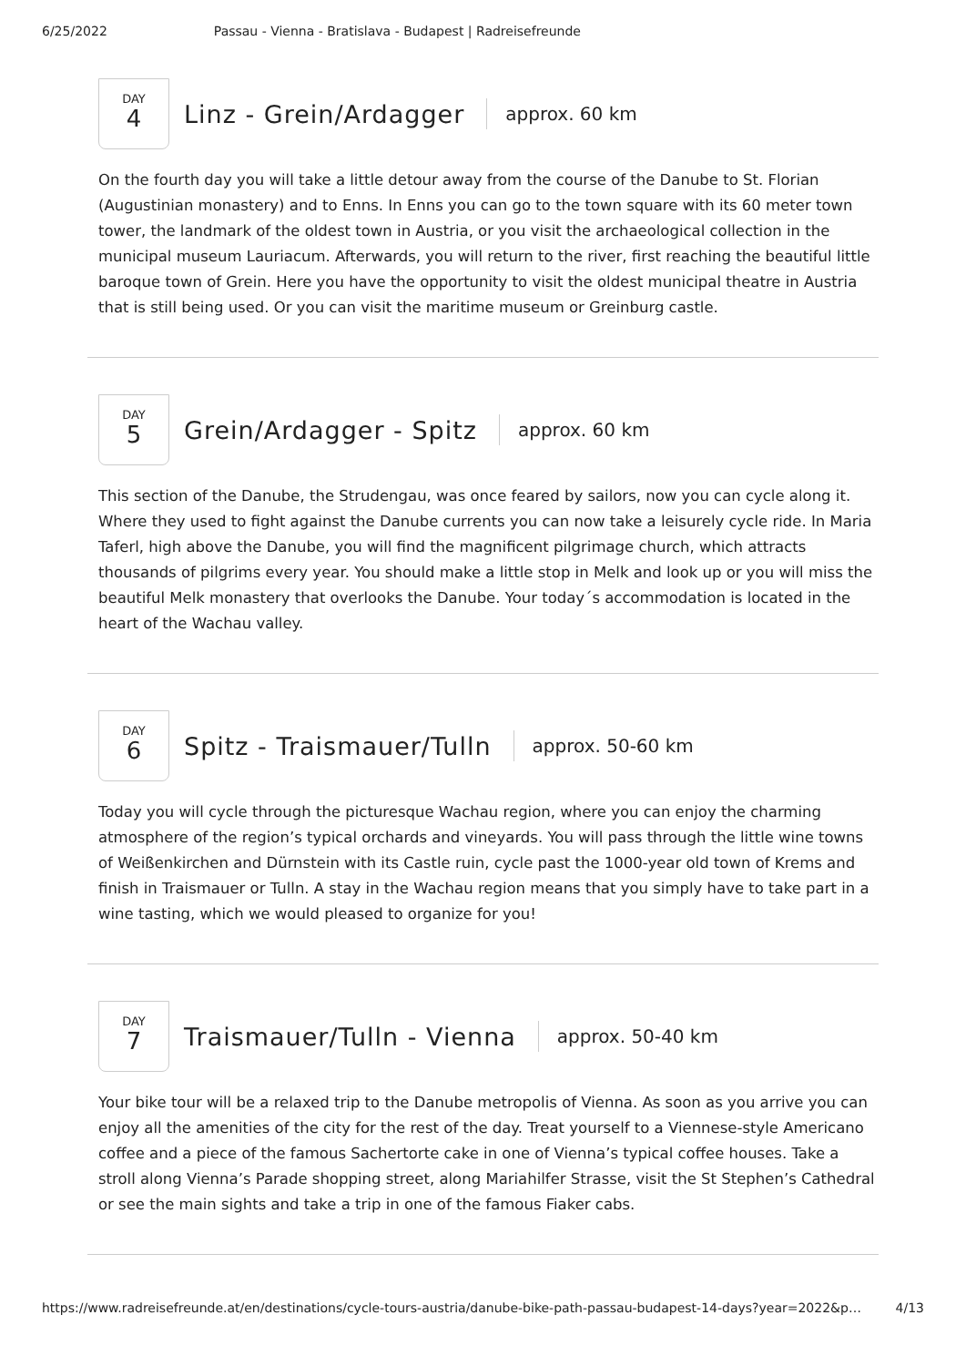6/25/2022 Passau - Vienna - Bratislava - Budapest | Radreisefreunde
DAY
4
Linz - Grein/Ardagger
approx. 60 km
On the fourth day you will take a little detour away from the course of the Danube to St. Florian (Augustinian monastery) and to Enns. In Enns you can go to the town square with its 60 meter town tower, the landmark of the oldest town in Austria, or you visit the archaeological collection in the municipal museum Lauriacum. Afterwards, you will return to the river, first reaching the beautiful little baroque town of Grein. Here you have the opportunity to visit the oldest municipal theatre in Austria that is still being used. Or you can visit the maritime museum or Greinburg castle.
DAY
5
Grein/Ardagger - Spitz
approx. 60 km
This section of the Danube, the Strudengau, was once feared by sailors, now you can cycle along it. Where they used to fight against the Danube currents you can now take a leisurely cycle ride. In Maria Taferl, high above the Danube, you will find the magnificent pilgrimage church, which attracts thousands of pilgrims every year. You should make a little stop in Melk and look up or you will miss the beautiful Melk monastery that overlooks the Danube. Your today´s accommodation is located in the heart of the Wachau valley.
DAY
6
Spitz - Traismauer/Tulln
approx. 50-60 km
Today you will cycle through the picturesque Wachau region, where you can enjoy the charming atmosphere of the region’s typical orchards and vineyards. You will pass through the little wine towns of Weißenkirchen and Dürnstein with its Castle ruin, cycle past the 1000-year old town of Krems and finish in Traismauer or Tulln. A stay in the Wachau region means that you simply have to take part in a wine tasting, which we would pleased to organize for you!
DAY
7
Traismauer/Tulln - Vienna
approx. 50-40 km
Your bike tour will be a relaxed trip to the Danube metropolis of Vienna. As soon as you arrive you can enjoy all the amenities of the city for the rest of the day. Treat yourself to a Viennese-style Americano coffee and a piece of the famous Sachertorte cake in one of Vienna’s typical coffee houses. Take a stroll along Vienna’s Parade shopping street, along Mariahilfer Strasse, visit the St Stephen’s Cathedral or see the main sights and take a trip in one of the famous Fiaker cabs.
https://www.radreisefreunde.at/en/destinations/cycle-tours-austria/danube-bike-path-passau-budapest-14-days?year=2022&p… 4/13